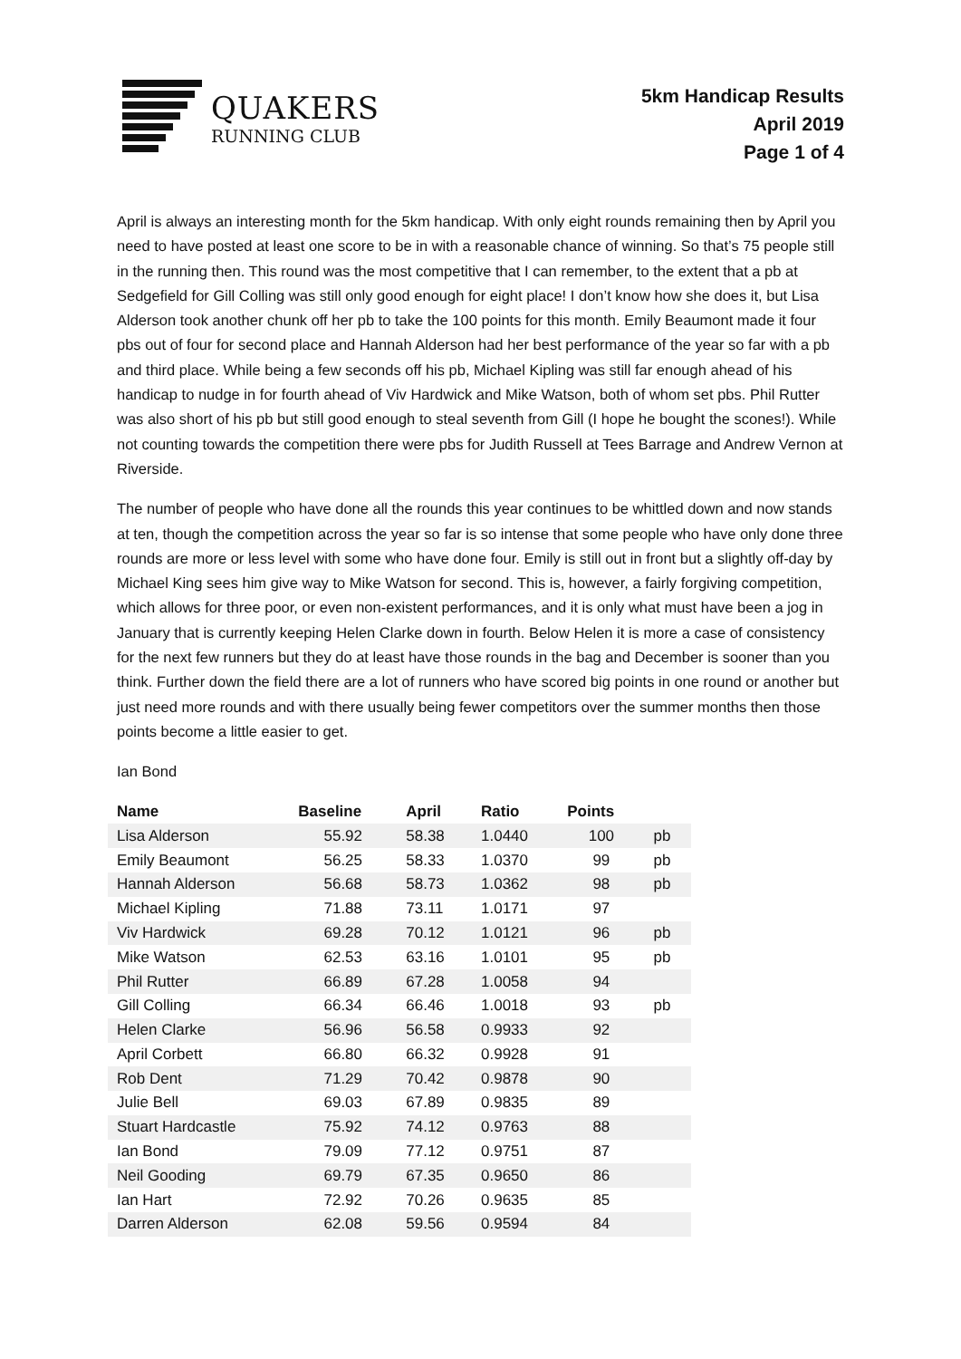QUAKERS
RUNNING CLUB
5km Handicap Results
April 2019
Page 1 of 4
April is always an interesting month for the 5km handicap. With only eight rounds remaining then by April you need to have posted at least one score to be in with a reasonable chance of winning. So that’s 75 people still in the running then. This round was the most competitive that I can remember, to the extent that a pb at Sedgefield for Gill Colling was still only good enough for eight place! I don’t know how she does it, but Lisa Alderson took another chunk off her pb to take the 100 points for this month. Emily Beaumont made it four pbs out of four for second place and Hannah Alderson had her best performance of the year so far with a pb and third place. While being a few seconds off his pb, Michael Kipling was still far enough ahead of his handicap to nudge in for fourth ahead of Viv Hardwick and Mike Watson, both of whom set pbs. Phil Rutter was also short of his pb but still good enough to steal seventh from Gill (I hope he bought the scones!). While not counting towards the competition there were pbs for Judith Russell at Tees Barrage and Andrew Vernon at Riverside.
The number of people who have done all the rounds this year continues to be whittled down and now stands at ten, though the competition across the year so far is so intense that some people who have only done three rounds are more or less level with some who have done four. Emily is still out in front but a slightly off-day by Michael King sees him give way to Mike Watson for second. This is, however, a fairly forgiving competition, which allows for three poor, or even non-existent performances, and it is only what must have been a jog in January that is currently keeping Helen Clarke down in fourth. Below Helen it is more a case of consistency for the next few runners but they do at least have those rounds in the bag and December is sooner than you think. Further down the field there are a lot of runners who have scored big points in one round or another but just need more rounds and with there usually being fewer competitors over the summer months then those points become a little easier to get.
Ian Bond
| Name | Baseline | April | Ratio | Points | |
| --- | --- | --- | --- | --- | --- |
| Lisa Alderson | 55.92 | 58.38 | 1.0440 | 100 | pb |
| Emily Beaumont | 56.25 | 58.33 | 1.0370 | 99 | pb |
| Hannah Alderson | 56.68 | 58.73 | 1.0362 | 98 | pb |
| Michael Kipling | 71.88 | 73.11 | 1.0171 | 97 | |
| Viv Hardwick | 69.28 | 70.12 | 1.0121 | 96 | pb |
| Mike Watson | 62.53 | 63.16 | 1.0101 | 95 | pb |
| Phil Rutter | 66.89 | 67.28 | 1.0058 | 94 | |
| Gill Colling | 66.34 | 66.46 | 1.0018 | 93 | pb |
| Helen Clarke | 56.96 | 56.58 | 0.9933 | 92 | |
| April Corbett | 66.80 | 66.32 | 0.9928 | 91 | |
| Rob Dent | 71.29 | 70.42 | 0.9878 | 90 | |
| Julie Bell | 69.03 | 67.89 | 0.9835 | 89 | |
| Stuart Hardcastle | 75.92 | 74.12 | 0.9763 | 88 | |
| Ian Bond | 79.09 | 77.12 | 0.9751 | 87 | |
| Neil Gooding | 69.79 | 67.35 | 0.9650 | 86 | |
| Ian Hart | 72.92 | 70.26 | 0.9635 | 85 | |
| Darren Alderson | 62.08 | 59.56 | 0.9594 | 84 | |